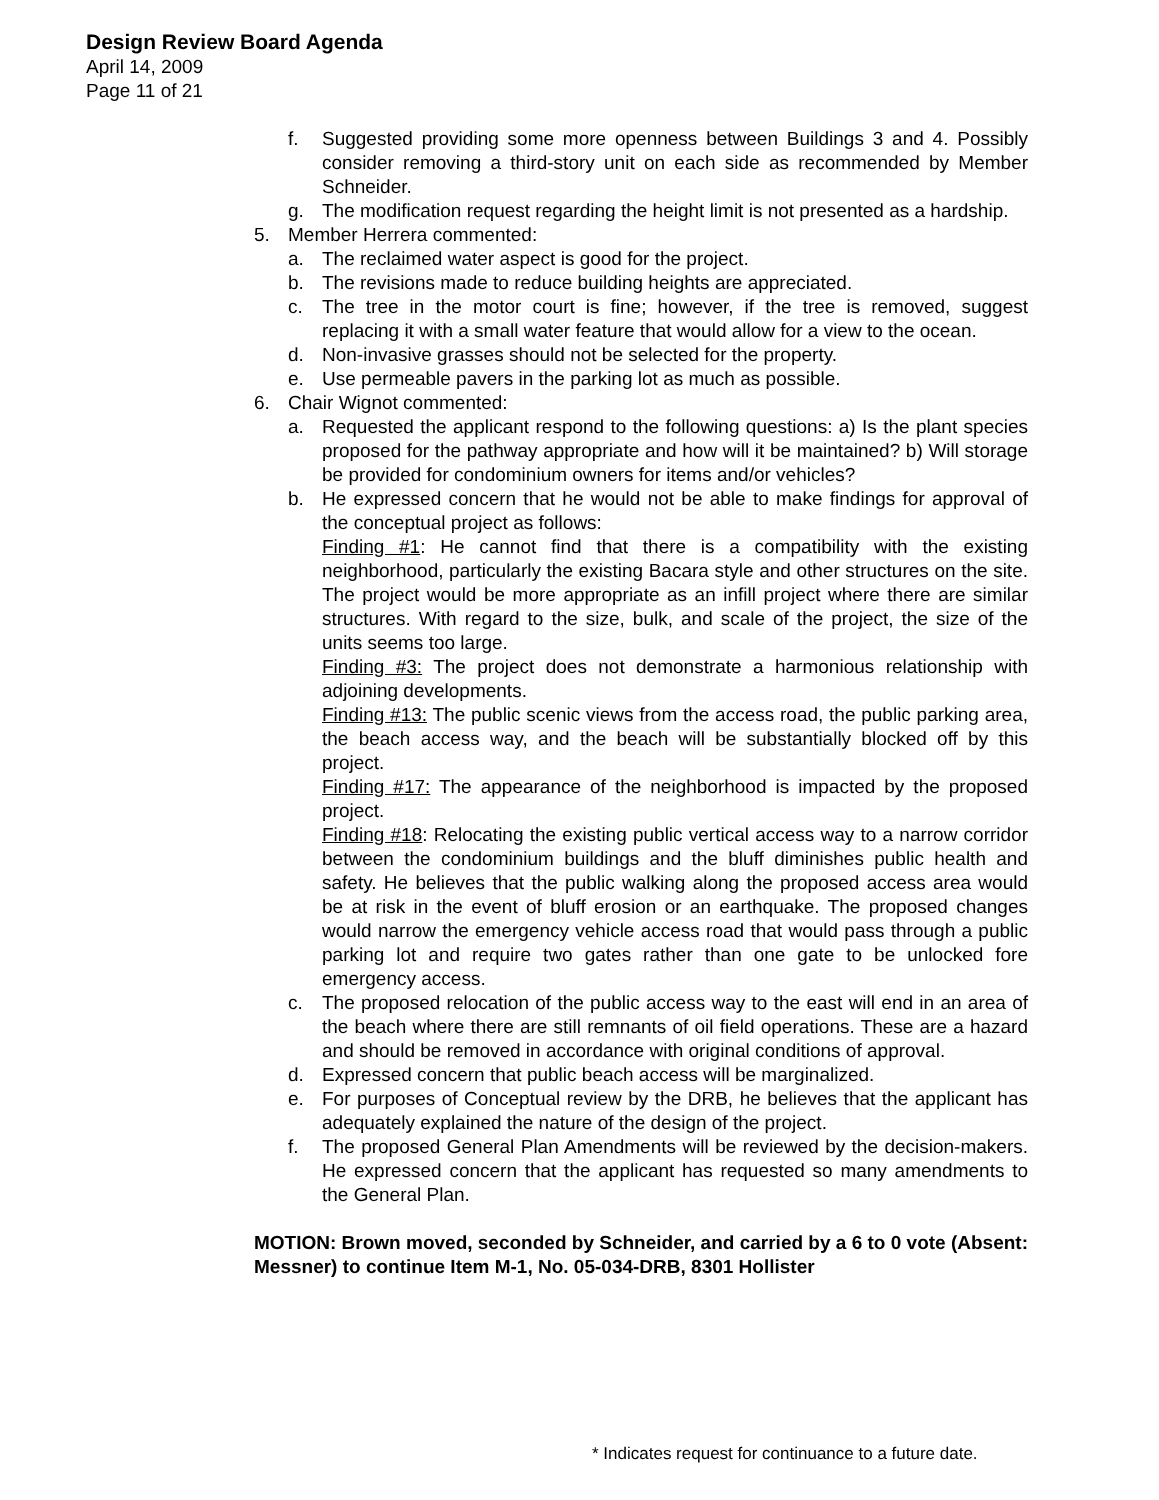Design Review Board Agenda
April 14, 2009
Page 11 of 21
f. Suggested providing some more openness between Buildings 3 and 4. Possibly consider removing a third-story unit on each side as recommended by Member Schneider.
g. The modification request regarding the height limit is not presented as a hardship.
5. Member Herrera commented:
a. The reclaimed water aspect is good for the project.
b. The revisions made to reduce building heights are appreciated.
c. The tree in the motor court is fine; however, if the tree is removed, suggest replacing it with a small water feature that would allow for a view to the ocean.
d. Non-invasive grasses should not be selected for the property.
e. Use permeable pavers in the parking lot as much as possible.
6. Chair Wignot commented:
a. Requested the applicant respond to the following questions: a) Is the plant species proposed for the pathway appropriate and how will it be maintained? b) Will storage be provided for condominium owners for items and/or vehicles?
b. He expressed concern that he would not be able to make findings for approval of the conceptual project as follows:
Finding #1: He cannot find that there is a compatibility with the existing neighborhood, particularly the existing Bacara style and other structures on the site. The project would be more appropriate as an infill project where there are similar structures. With regard to the size, bulk, and scale of the project, the size of the units seems too large.
Finding #3: The project does not demonstrate a harmonious relationship with adjoining developments.
Finding #13: The public scenic views from the access road, the public parking area, the beach access way, and the beach will be substantially blocked off by this project.
Finding #17: The appearance of the neighborhood is impacted by the proposed project.
Finding #18: Relocating the existing public vertical access way to a narrow corridor between the condominium buildings and the bluff diminishes public health and safety. He believes that the public walking along the proposed access area would be at risk in the event of bluff erosion or an earthquake. The proposed changes would narrow the emergency vehicle access road that would pass through a public parking lot and require two gates rather than one gate to be unlocked fore emergency access.
c. The proposed relocation of the public access way to the east will end in an area of the beach where there are still remnants of oil field operations. These are a hazard and should be removed in accordance with original conditions of approval.
d. Expressed concern that public beach access will be marginalized.
e. For purposes of Conceptual review by the DRB, he believes that the applicant has adequately explained the nature of the design of the project.
f. The proposed General Plan Amendments will be reviewed by the decision-makers. He expressed concern that the applicant has requested so many amendments to the General Plan.
MOTION: Brown moved, seconded by Schneider, and carried by a 6 to 0 vote (Absent: Messner) to continue Item M-1, No. 05-034-DRB, 8301 Hollister
* Indicates request for continuance to a future date.